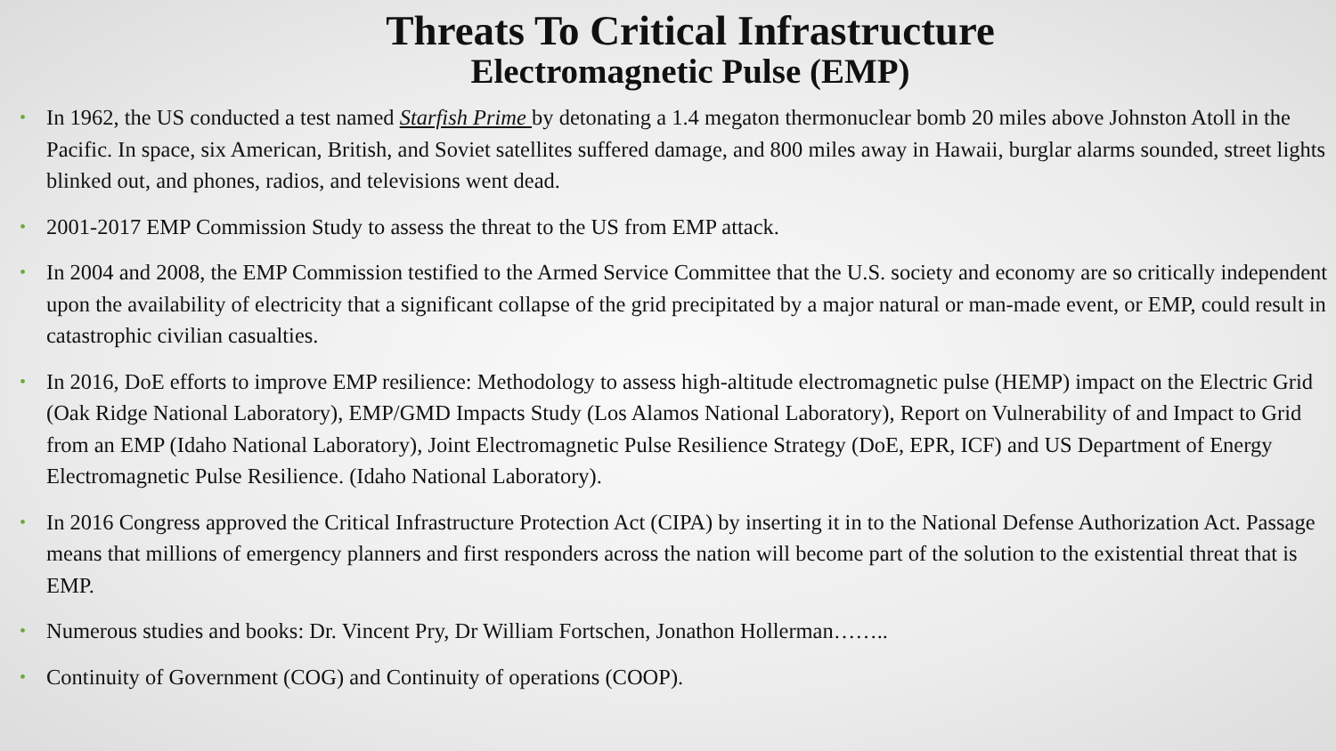Threats To Critical Infrastructure
Electromagnetic Pulse (EMP)
• In 1962, the US conducted a test named Starfish Prime by detonating a 1.4 megaton thermonuclear bomb 20 miles above Johnston Atoll in the Pacific. In space, six American, British, and Soviet satellites suffered damage, and 800 miles away in Hawaii, burglar alarms sounded, street lights blinked out, and phones, radios, and televisions went dead.
• 2001-2017 EMP Commission Study to assess the threat to the US from EMP attack.
• In 2004 and 2008, the EMP Commission testified to the Armed Service Committee that the U.S. society and economy are so critically independent upon the availability of electricity that a significant collapse of the grid precipitated by a major natural or man-made event, or EMP, could result in catastrophic civilian casualties.
• In 2016, DoE efforts to improve EMP resilience: Methodology to assess high-altitude electromagnetic pulse (HEMP) impact on the Electric Grid (Oak Ridge National Laboratory), EMP/GMD Impacts Study (Los Alamos National Laboratory), Report on Vulnerability of and Impact to Grid from an EMP (Idaho National Laboratory), Joint Electromagnetic Pulse Resilience Strategy (DoE, EPR, ICF) and US Department of Energy Electromagnetic Pulse Resilience. (Idaho National Laboratory).
• In 2016 Congress approved the Critical Infrastructure Protection Act (CIPA) by inserting it in to the National Defense Authorization Act. Passage means that millions of emergency planners and first responders across the nation will become part of the solution to the existential threat that is EMP.
• Numerous studies and books: Dr. Vincent Pry, Dr William Fortschen, Jonathon Hollerman……..
• Continuity of Government (COG) and Continuity of operations (COOP).